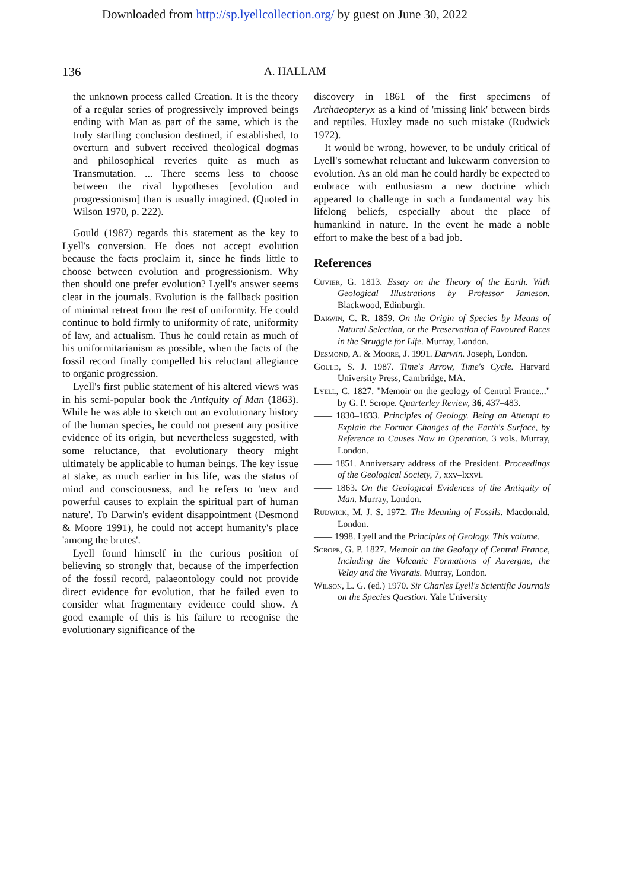Downloaded from http://sp.lyellcollection.org/ by guest on June 30, 2022
136 A. HALLAM
the unknown process called Creation. It is the theory of a regular series of progressively improved beings ending with Man as part of the same, which is the truly startling conclusion destined, if established, to overturn and subvert received theological dogmas and philosophical reveries quite as much as Transmutation. ... There seems less to choose between the rival hypotheses [evolution and progressionism] than is usually imagined. (Quoted in Wilson 1970, p. 222).
Gould (1987) regards this statement as the key to Lyell's conversion. He does not accept evolution because the facts proclaim it, since he finds little to choose between evolution and progressionism. Why then should one prefer evolution? Lyell's answer seems clear in the journals. Evolution is the fallback position of minimal retreat from the rest of uniformity. He could continue to hold firmly to uniformity of rate, uniformity of law, and actualism. Thus he could retain as much of his uniformitarianism as possible, when the facts of the fossil record finally compelled his reluctant allegiance to organic progression.
Lyell's first public statement of his altered views was in his semi-popular book the Antiquity of Man (1863). While he was able to sketch out an evolutionary history of the human species, he could not present any positive evidence of its origin, but nevertheless suggested, with some reluctance, that evolutionary theory might ultimately be applicable to human beings. The key issue at stake, as much earlier in his life, was the status of mind and consciousness, and he refers to 'new and powerful causes to explain the spiritual part of human nature'. To Darwin's evident disappointment (Desmond & Moore 1991), he could not accept humanity's place 'among the brutes'.
Lyell found himself in the curious position of believing so strongly that, because of the imperfection of the fossil record, palaeontology could not provide direct evidence for evolution, that he failed even to consider what fragmentary evidence could show. A good example of this is his failure to recognise the evolutionary significance of the
discovery in 1861 of the first specimens of Archaeopteryx as a kind of 'missing link' between birds and reptiles. Huxley made no such mistake (Rudwick 1972).
It would be wrong, however, to be unduly critical of Lyell's somewhat reluctant and lukewarm conversion to evolution. As an old man he could hardly be expected to embrace with enthusiasm a new doctrine which appeared to challenge in such a fundamental way his lifelong beliefs, especially about the place of humankind in nature. In the event he made a noble effort to make the best of a bad job.
References
Cuvier, G. 1813. Essay on the Theory of the Earth. With Geological Illustrations by Professor Jameson. Blackwood, Edinburgh.
Darwin, C. R. 1859. On the Origin of Species by Means of Natural Selection, or the Preservation of Favoured Races in the Struggle for Life. Murray, London.
Desmond, A. & Moore, J. 1991. Darwin. Joseph, London.
Gould, S. J. 1987. Time's Arrow, Time's Cycle. Harvard University Press, Cambridge, MA.
Lyell, C. 1827. "Memoir on the geology of Central France..." by G. P. Scrope. Quarterley Review, 36, 437–483.
—— 1830–1833. Principles of Geology. Being an Attempt to Explain the Former Changes of the Earth's Surface, by Reference to Causes Now in Operation. 3 vols. Murray, London.
—— 1851. Anniversary address of the President. Proceedings of the Geological Society, 7, xxv–lxxvi.
—— 1863. On the Geological Evidences of the Antiquity of Man. Murray, London.
Rudwick, M. J. S. 1972. The Meaning of Fossils. Macdonald, London.
—— 1998. Lyell and the Principles of Geology. This volume.
Scrope, G. P. 1827. Memoir on the Geology of Central France, Including the Volcanic Formations of Auvergne, the Velay and the Vivarais. Murray, London.
Wilson, L. G. (ed.) 1970. Sir Charles Lyell's Scientific Journals on the Species Question. Yale University